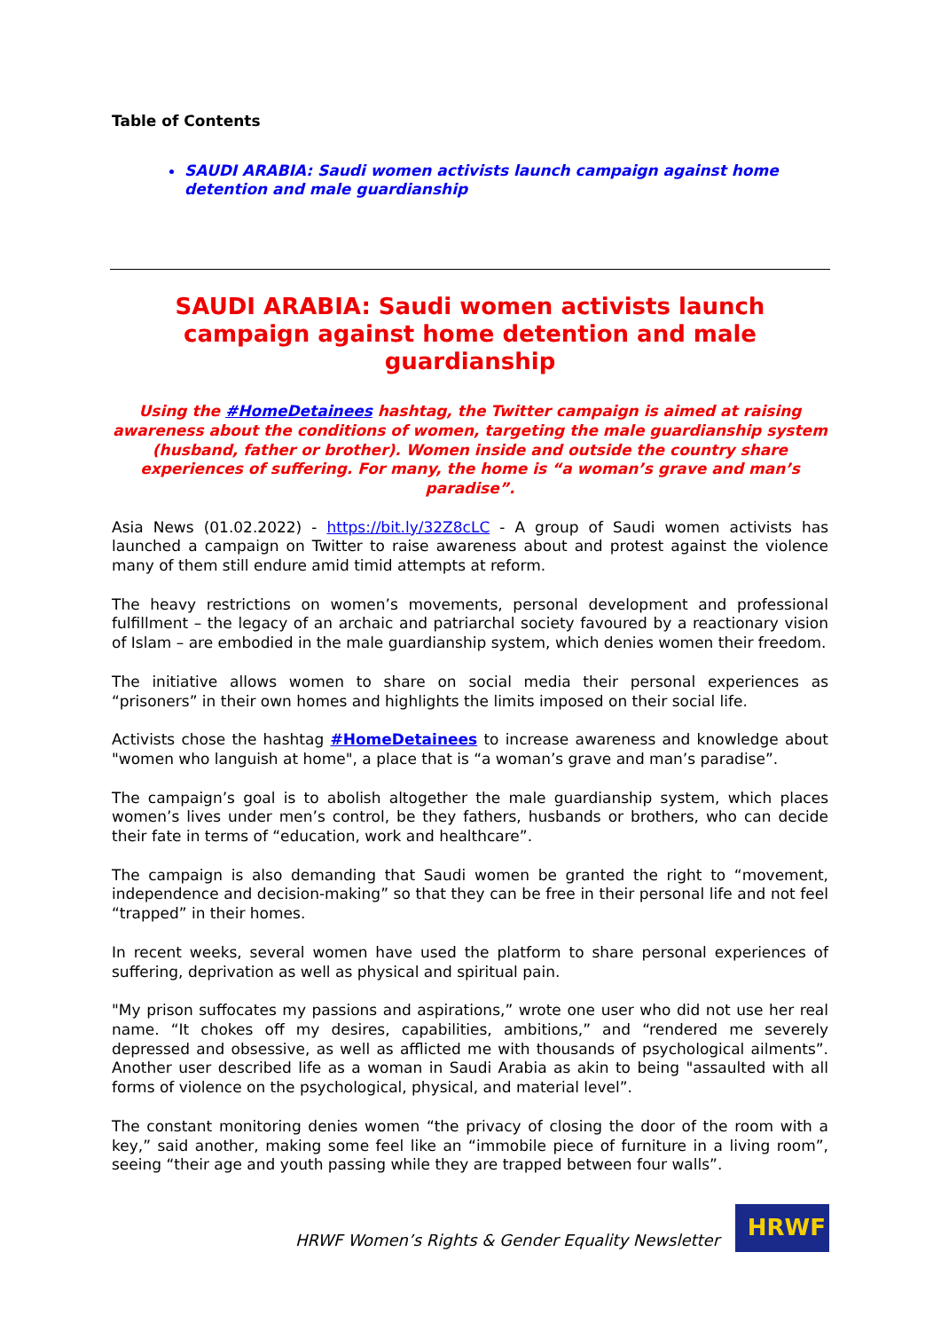Table of Contents
SAUDI ARABIA: Saudi women activists launch campaign against home detention and male guardianship
SAUDI ARABIA: Saudi women activists launch campaign against home detention and male guardianship
Using the #HomeDetainees hashtag, the Twitter campaign is aimed at raising awareness about the conditions of women, targeting the male guardianship system (husband, father or brother). Women inside and outside the country share experiences of suffering. For many, the home is “a woman’s grave and man’s paradise”.
Asia News (01.02.2022) - https://bit.ly/32Z8cLC - A group of Saudi women activists has launched a campaign on Twitter to raise awareness about and protest against the violence many of them still endure amid timid attempts at reform.
The heavy restrictions on women’s movements, personal development and professional fulfillment – the legacy of an archaic and patriarchal society favoured by a reactionary vision of Islam – are embodied in the male guardianship system, which denies women their freedom.
The initiative allows women to share on social media their personal experiences as “prisoners” in their own homes and highlights the limits imposed on their social life.
Activists chose the hashtag #HomeDetainees to increase awareness and knowledge about "women who languish at home", a place that is “a woman’s grave and man’s paradise”.
The campaign’s goal is to abolish altogether the male guardianship system, which places women’s lives under men’s control, be they fathers, husbands or brothers, who can decide their fate in terms of “education, work and healthcare”.
The campaign is also demanding that Saudi women be granted the right to “movement, independence and decision-making” so that they can be free in their personal life and not feel “trapped” in their homes.
In recent weeks, several women have used the platform to share personal experiences of suffering, deprivation as well as physical and spiritual pain.
"My prison suffocates my passions and aspirations,” wrote one user who did not use her real name. “It chokes off my desires, capabilities, ambitions,” and “rendered me severely depressed and obsessive, as well as afflicted me with thousands of psychological ailments”. Another user described life as a woman in Saudi Arabia as akin to being "assaulted with all forms of violence on the psychological, physical, and material level”.
The constant monitoring denies women “the privacy of closing the door of the room with a key,” said another, making some feel like an “immobile piece of furniture in a living room”, seeing “their age and youth passing while they are trapped between four walls”.
HRWF Women’s Rights & Gender Equality Newsletter
HRWF